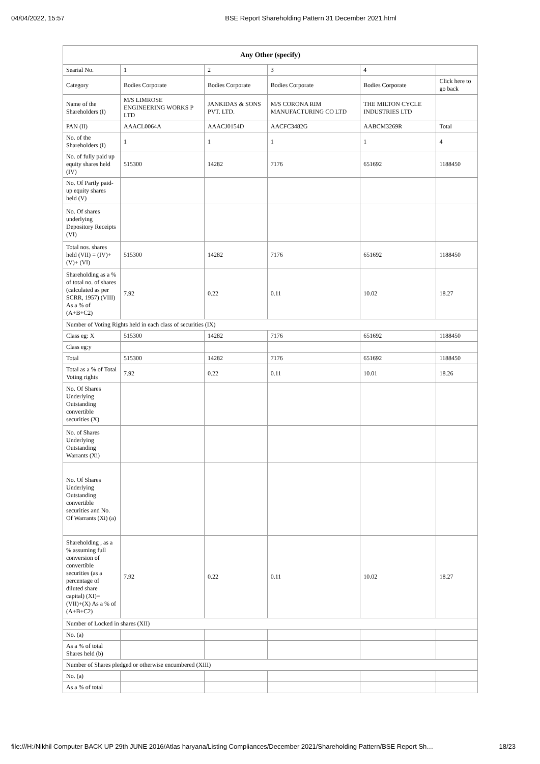04/04/2022, 15:57 BSE Report Shareholding Pattern 31 December 2021.html
| Any Other (specify) | | | | | |
| --- | --- | --- | --- | --- | --- |
| Searial No. | 1 | 2 | 3 | 4 | |
| Category | Bodies Corporate | Bodies Corporate | Bodies Corporate | Bodies Corporate | Click here to go back |
| Name of the Shareholders (I) | M/S LIMROSE ENGINEERING WORKS P LTD | JANKIDAS & SONS PVT. LTD. | M/S CORONA RIM MANUFACTURING CO LTD | THE MILTON CYCLE INDUSTRIES LTD | |
| PAN (II) | AAACL0064A | AAACJ0154D | AACFC3482G | AABCM3269R | Total |
| No. of the Shareholders (I) | 1 | 1 | 1 | 1 | 4 |
| No. of fully paid up equity shares held (IV) | 515300 | 14282 | 7176 | 651692 | 1188450 |
| No. Of Partly paid-up equity shares held (V) | | | | | |
| No. Of shares underlying Depository Receipts (VI) | | | | | |
| Total nos. shares held (VII) = (IV)+(V)+ (VI) | 515300 | 14282 | 7176 | 651692 | 1188450 |
| Shareholding as a % of total no. of shares (calculated as per SCRR, 1957) (VIII) As a % of (A+B+C2) | 7.92 | 0.22 | 0.11 | 10.02 | 18.27 |
| Number of Voting Rights held in each class of securities (IX) | | | | | |
| Class eg: X | 515300 | 14282 | 7176 | 651692 | 1188450 |
| Class eg:y | | | | | |
| Total | 515300 | 14282 | 7176 | 651692 | 1188450 |
| Total as a % of Total Voting rights | 7.92 | 0.22 | 0.11 | 10.01 | 18.26 |
| No. Of Shares Underlying Outstanding convertible securities (X) | | | | | |
| No. of Shares Underlying Outstanding Warrants (Xi) | | | | | |
| No. Of Shares Underlying Outstanding convertible securities and No. Of Warrants (Xi) (a) | | | | | |
| Shareholding , as a % assuming full conversion of convertible securities (as a percentage of diluted share capital) (XI)= (VII)+(X) As a % of (A+B+C2) | 7.92 | 0.22 | 0.11 | 10.02 | 18.27 |
| Number of Locked in shares (XII) | | | | | |
| No. (a) | | | | | |
| As a % of total Shares held (b) | | | | | |
| Number of Shares pledged or otherwise encumbered (XIII) | | | | | |
| No. (a) | | | | | |
| As a % of total | | | | | |
file:///H:/Nikhil Computer BACK UP 29th JUNE 2016/Atlas haryana/Listing Compliances/December 2021/Shareholding Pattern/BSE Report Sh… 18/23